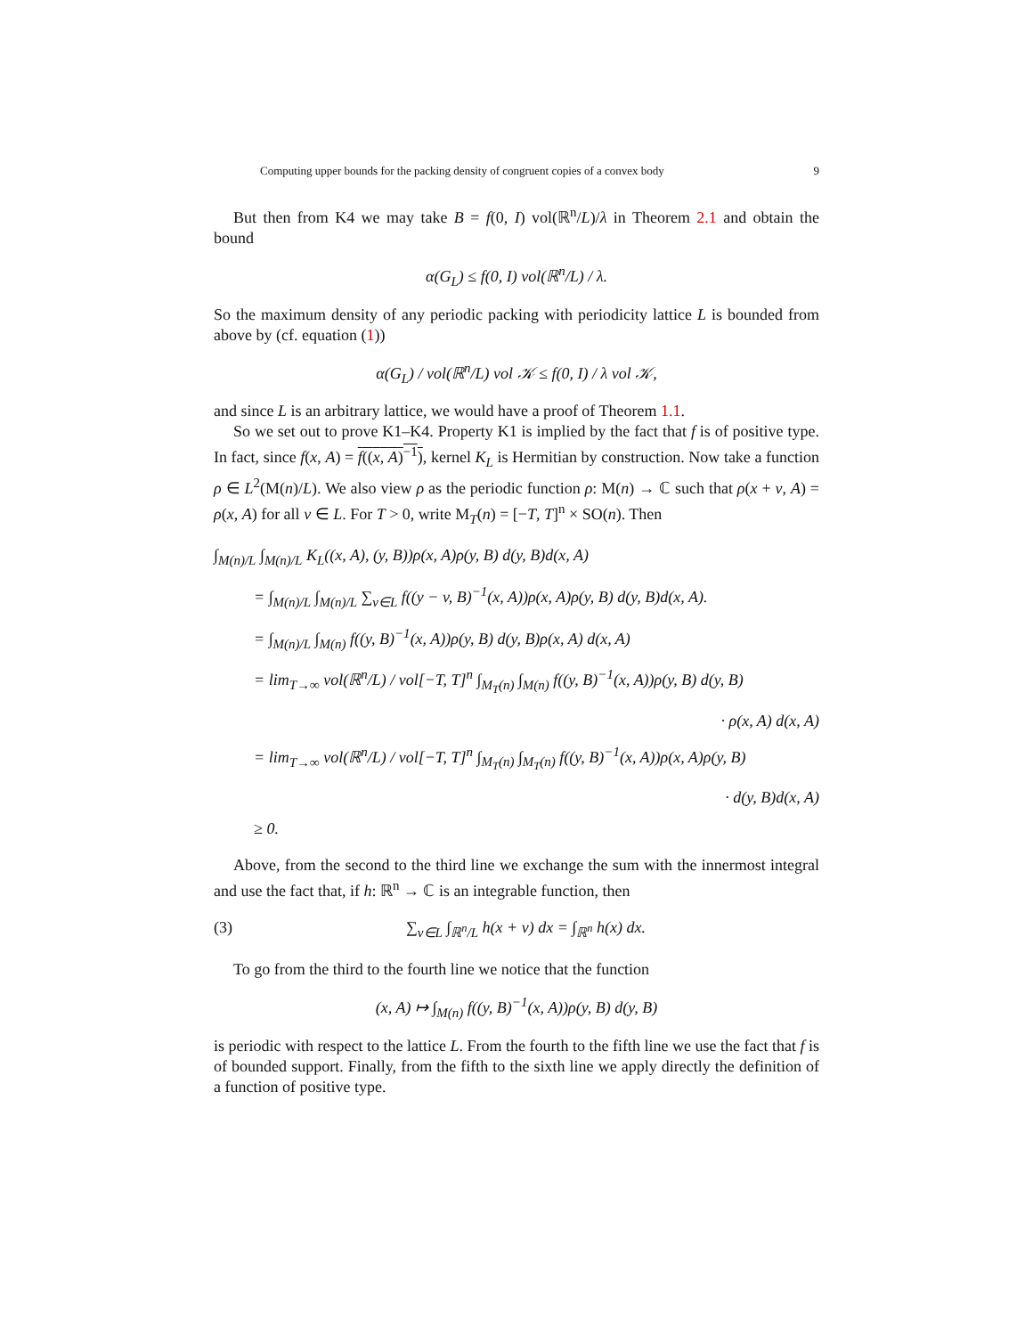Computing upper bounds for the packing density of congruent copies of a convex body 9
But then from K4 we may take B = f(0, I) vol(ℝ<sup>n</sup>/L)/λ in Theorem 2.1 and obtain the bound
α(G<sub>L</sub>) ≤ f(0, I) vol(ℝ<sup>n</sup>/L) / λ.
So the maximum density of any periodic packing with periodicity lattice L is bounded from above by (cf. equation (1))
α(G<sub>L</sub>) / vol(ℝ<sup>n</sup>/L) vol 𝒦 ≤ f(0, I) / λ vol 𝒦,
and since L is an arbitrary lattice, we would have a proof of Theorem 1.1.
So we set out to prove K1–K4. Property K1 is implied by the fact that f is of positive type. In fact, since f(x, A) = f((x, A)<sup>−1</sup>), kernel K<sub>L</sub> is Hermitian by construction. Now take a function ρ ∈ L<sup>2</sup>(M(n)/L). We also view ρ as the periodic function ρ: M(n) → ℂ such that ρ(x + v, A) = ρ(x, A) for all v ∈ L. For T > 0, write M<sub>T</sub>(n) = [−T, T]<sup>n</sup> × SO(n). Then
∫<sub>M(n)/L</sub> ∫<sub>M(n)/L</sub> K<sub>L</sub>((x, A), (y, B))ρ(x, A)ρ(y, B) d(y, B)d(x, A)
= ∫<sub>M(n)/L</sub> ∫<sub>M(n)/L</sub> ∑<sub>v∈L</sub> f((y − v, B)<sup>−1</sup>(x, A))ρ(x, A)ρ(y, B) d(y, B)d(x, A).
= ∫<sub>M(n)/L</sub> ∫<sub>M(n)</sub> f((y, B)<sup>−1</sup>(x, A))ρ(y, B) d(y, B)ρ(x, A) d(x, A)
= lim<sub>T→∞</sub> vol(ℝ<sup>n</sup>/L) / vol[−T, T]<sup>n</sup> ∫<sub>M<sub>T</sub>(n)</sub> ∫<sub>M(n)</sub> f((y, B)<sup>−1</sup>(x, A))ρ(y, B) d(y, B)
· ρ(x, A) d(x, A)
= lim<sub>T→∞</sub> vol(ℝ<sup>n</sup>/L) / vol[−T, T]<sup>n</sup> ∫<sub>M<sub>T</sub>(n)</sub> ∫<sub>M<sub>T</sub>(n)</sub> f((y, B)<sup>−1</sup>(x, A))ρ(x, A)ρ(y, B)
· d(y, B)d(x, A)
≥ 0.
Above, from the second to the third line we exchange the sum with the innermost integral and use the fact that, if h: ℝ<sup>n</sup> → ℂ is an integrable function, then
(3) ∑<sub>v∈L</sub> ∫<sub>ℝ<sup>n</sup>/L</sub> h(x + v) dx = ∫<sub>ℝ<sup>n</sup></sub> h(x) dx.
To go from the third to the fourth line we notice that the function
(x, A) ↦ ∫<sub>M(n)</sub> f((y, B)<sup>−1</sup>(x, A))ρ(y, B) d(y, B)
is periodic with respect to the lattice L. From the fourth to the fifth line we use the fact that f is of bounded support. Finally, from the fifth to the sixth line we apply directly the definition of a function of positive type.